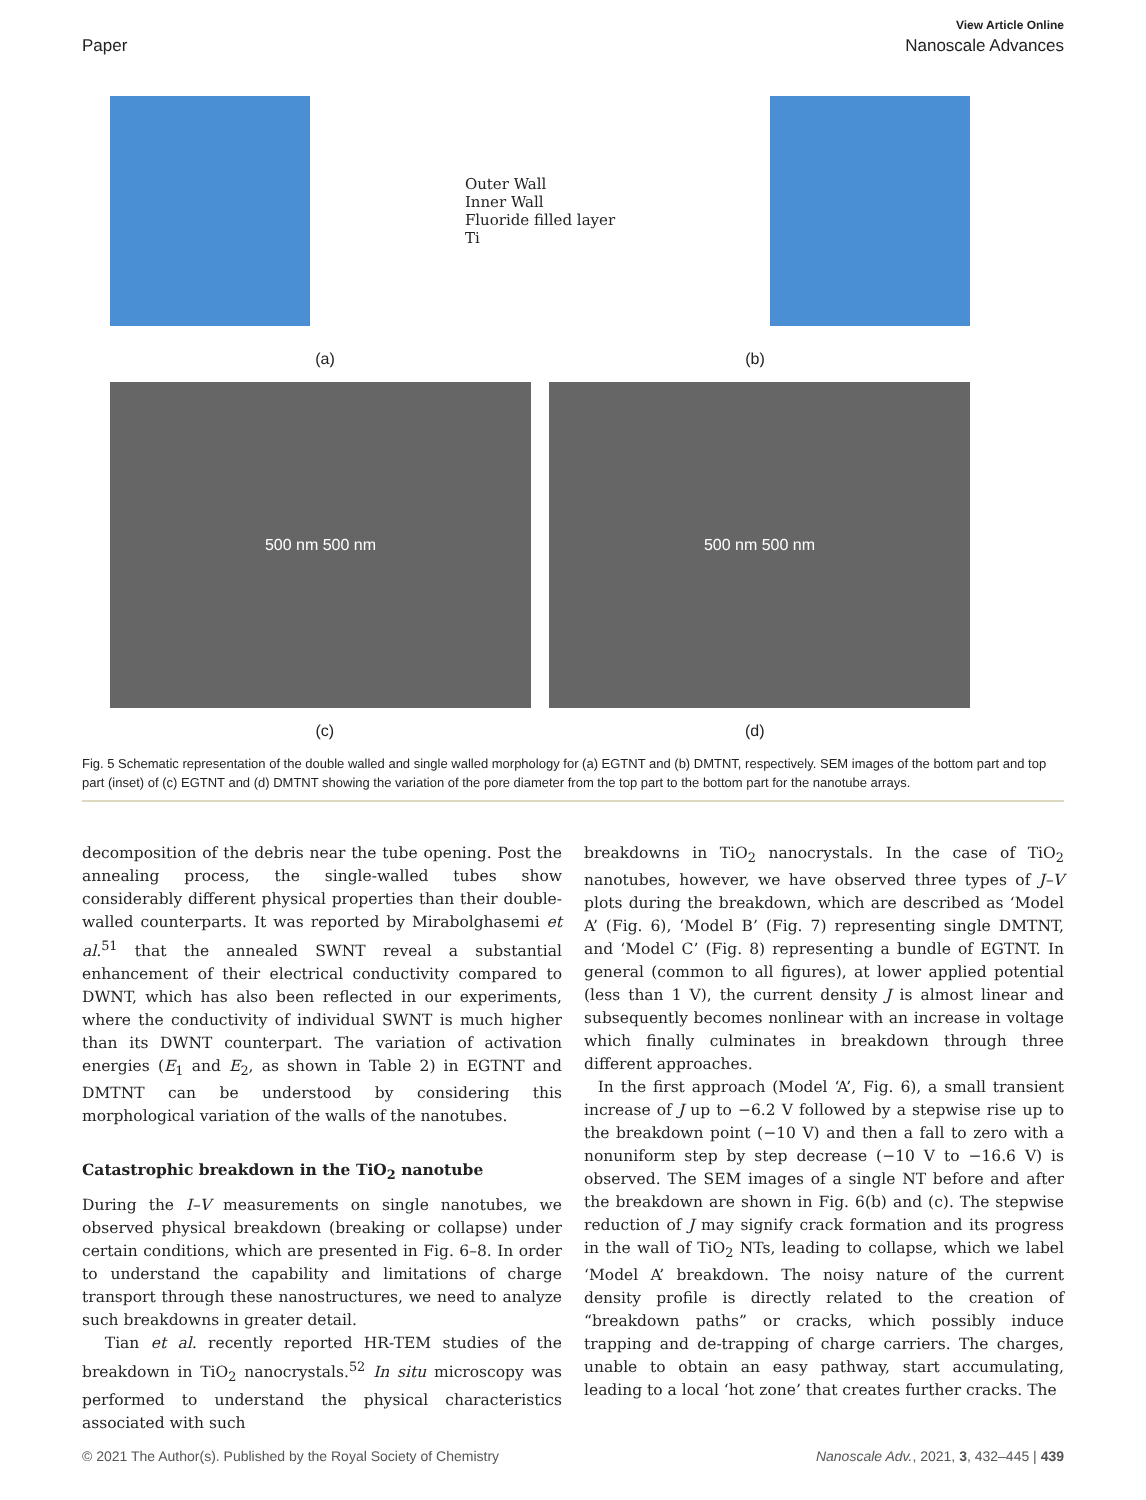View Article Online
Paper Nanoscale Advances
Outer Wall
Inner Wall
Fluoride filled layer
Ti
(a) (b)
500 nm 500 nm 500 nm 500 nm
(c) (d)
Fig. 5 Schematic representation of the double walled and single walled morphology for (a) EGTNT and (b) DMTNT, respectively. SEM images of the bottom part and top part (inset) of (c) EGTNT and (d) DMTNT showing the variation of the pore diameter from the top part to the bottom part for the nanotube arrays.
decomposition of the debris near the tube opening. Post the annealing process, the single-walled tubes show considerably different physical properties than their double-walled counterparts. It was reported by Mirabolghasemi et al.<sup>51</sup> that the annealed SWNT reveal a substantial enhancement of their electrical conductivity compared to DWNT, which has also been reflected in our experiments, where the conductivity of individual SWNT is much higher than its DWNT counterpart. The variation of activation energies (E<sub>1</sub> and E<sub>2</sub>, as shown in Table 2) in EGTNT and DMTNT can be understood by considering this morphological variation of the walls of the nanotubes.
Catastrophic breakdown in the TiO<sub>2</sub> nanotube
During the I–V measurements on single nanotubes, we observed physical breakdown (breaking or collapse) under certain conditions, which are presented in Fig. 6–8. In order to understand the capability and limitations of charge transport through these nanostructures, we need to analyze such breakdowns in greater detail.
Tian et al. recently reported HR-TEM studies of the breakdown in TiO<sub>2</sub> nanocrystals.<sup>52</sup> In situ microscopy was performed to understand the physical characteristics associated with such
breakdowns in TiO<sub>2</sub> nanocrystals. In the case of TiO<sub>2</sub> nanotubes, however, we have observed three types of J–V plots during the breakdown, which are described as ‘Model A’ (Fig. 6), ‘Model B’ (Fig. 7) representing single DMTNT, and ‘Model C’ (Fig. 8) representing a bundle of EGTNT. In general (common to all figures), at lower applied potential (less than 1 V), the current density J is almost linear and subsequently becomes nonlinear with an increase in voltage which finally culminates in breakdown through three different approaches.
In the first approach (Model ‘A’, Fig. 6), a small transient increase of J up to −6.2 V followed by a stepwise rise up to the breakdown point (−10 V) and then a fall to zero with a nonuniform step by step decrease (−10 V to −16.6 V) is observed. The SEM images of a single NT before and after the breakdown are shown in Fig. 6(b) and (c). The stepwise reduction of J may signify crack formation and its progress in the wall of TiO<sub>2</sub> NTs, leading to collapse, which we label ‘Model A’ breakdown. The noisy nature of the current density profile is directly related to the creation of “breakdown paths” or cracks, which possibly induce trapping and de-trapping of charge carriers. The charges, unable to obtain an easy pathway, start accumulating, leading to a local ‘hot zone’ that creates further cracks. The
© 2021 The Author(s). Published by the Royal Society of Chemistry Nanoscale Adv., 2021, 3, 432–445 | 439